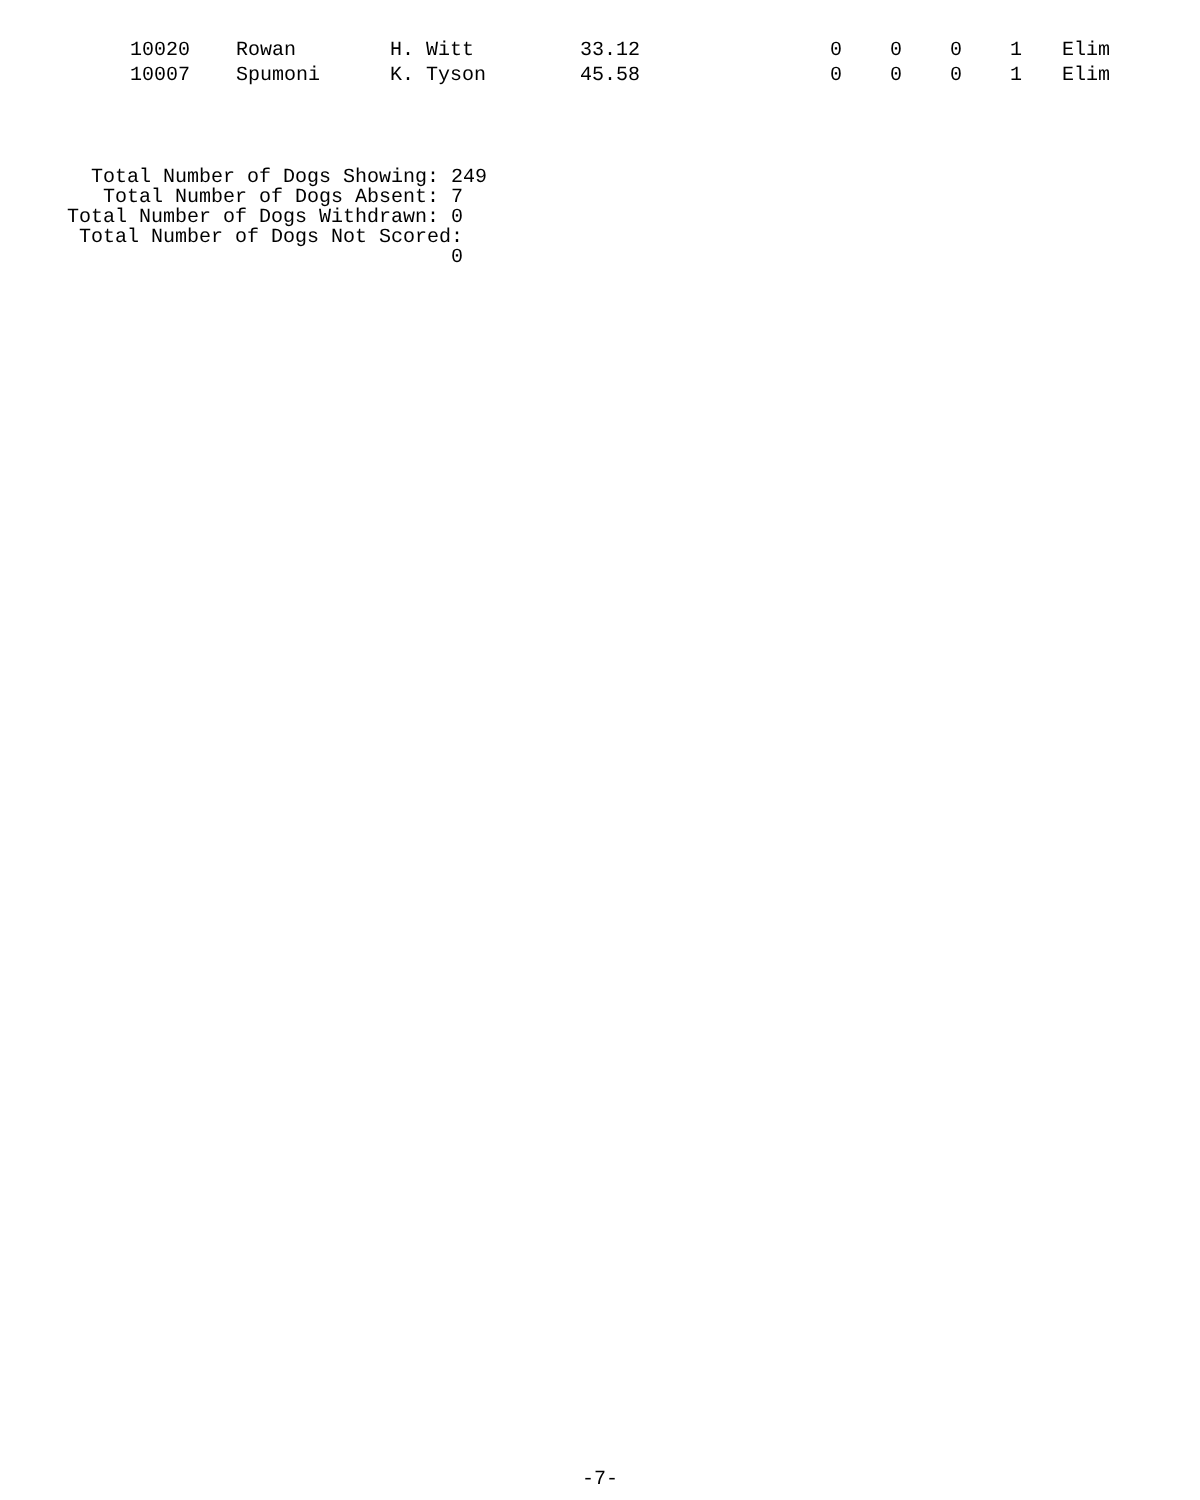| 10020 | Rowan | H. Witt | 33.12 | 0 | 0 | 0 | 1 | Elim |
| 10007 | Spumoni | K. Tyson | 45.58 | 0 | 0 | 0 | 1 | Elim |
Total Number of Dogs Showing: 249
Total Number of Dogs Absent: 7
Total Number of Dogs Withdrawn: 0
Total Number of Dogs Not Scored: 0
-7-